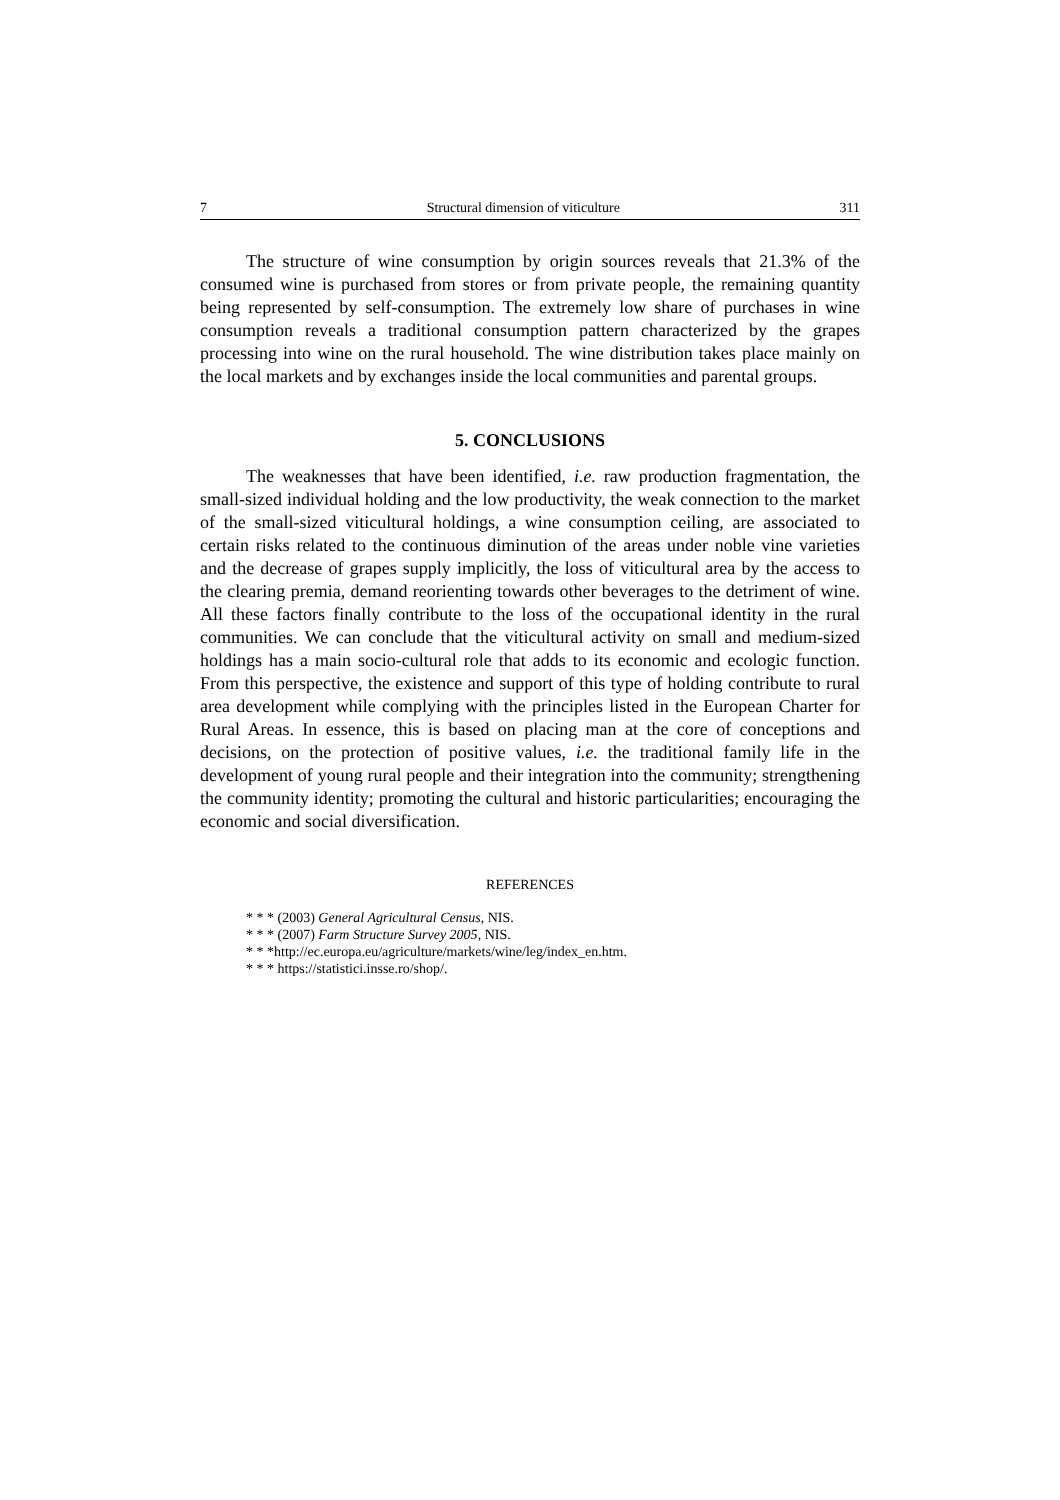7 Structural dimension of viticulture 311
The structure of wine consumption by origin sources reveals that 21.3% of the consumed wine is purchased from stores or from private people, the remaining quantity being represented by self-consumption. The extremely low share of purchases in wine consumption reveals a traditional consumption pattern characterized by the grapes processing into wine on the rural household. The wine distribution takes place mainly on the local markets and by exchanges inside the local communities and parental groups.
5. CONCLUSIONS
The weaknesses that have been identified, i.e. raw production fragmentation, the small-sized individual holding and the low productivity, the weak connection to the market of the small-sized viticultural holdings, a wine consumption ceiling, are associated to certain risks related to the continuous diminution of the areas under noble vine varieties and the decrease of grapes supply implicitly, the loss of viticultural area by the access to the clearing premia, demand reorienting towards other beverages to the detriment of wine. All these factors finally contribute to the loss of the occupational identity in the rural communities. We can conclude that the viticultural activity on small and medium-sized holdings has a main socio-cultural role that adds to its economic and ecologic function. From this perspective, the existence and support of this type of holding contribute to rural area development while complying with the principles listed in the European Charter for Rural Areas. In essence, this is based on placing man at the core of conceptions and decisions, on the protection of positive values, i.e. the traditional family life in the development of young rural people and their integration into the community; strengthening the community identity; promoting the cultural and historic particularities; encouraging the economic and social diversification.
REFERENCES
* * * (2003) General Agricultural Census, NIS.
* * * (2007) Farm Structure Survey 2005, NIS.
* * *http://ec.europa.eu/agriculture/markets/wine/leg/index_en.htm.
* * * https://statistici.insse.ro/shop/.